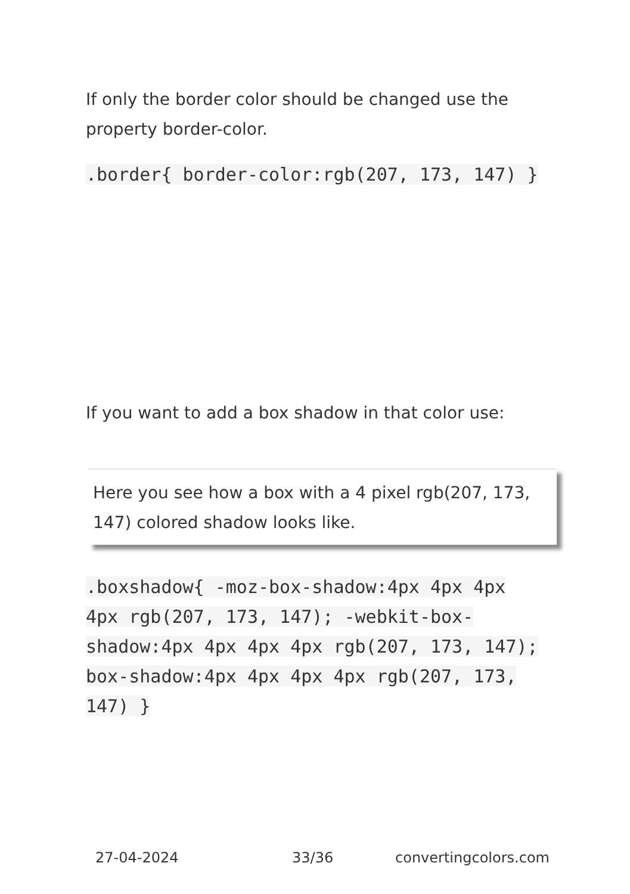If only the border color should be changed use the property border-color.
.border{ border-color:rgb(207, 173, 147) }
If you want to add a box shadow in that color use:
Here you see how a box with a 4 pixel rgb(207, 173, 147) colored shadow looks like.
.boxshadow{ -moz-box-shadow:4px 4px 4px 4px rgb(207, 173, 147); -webkit-box-shadow:4px 4px 4px 4px rgb(207, 173, 147); box-shadow:4px 4px 4px 4px rgb(207, 173, 147) }
27-04-2024 33/36 convertingcolors.com